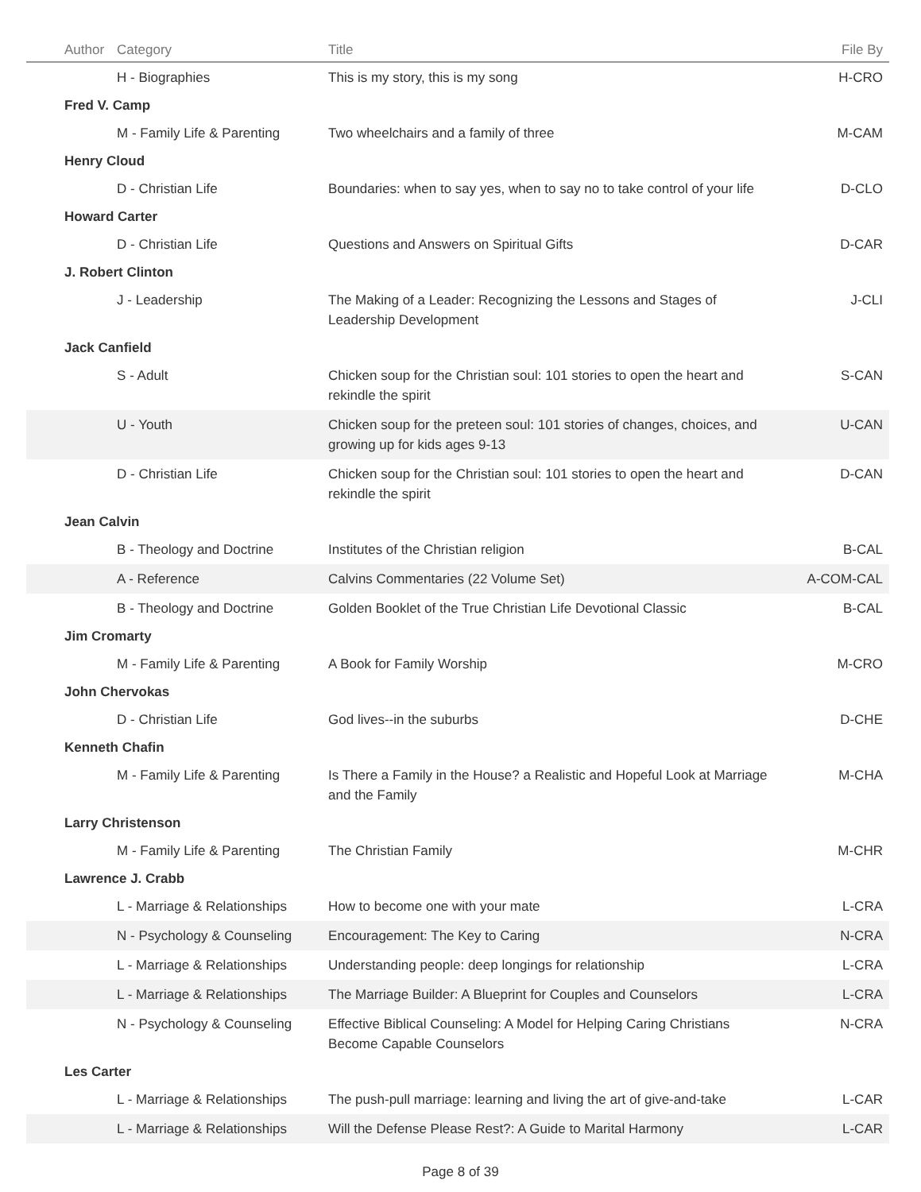| Author | Category | Title | File By |
| --- | --- | --- | --- |
| | H - Biographies | This is my story, this is my song | H-CRO |
| Fred V. Camp | | | |
| | M - Family Life & Parenting | Two wheelchairs and a family of three | M-CAM |
| Henry Cloud | | | |
| | D - Christian Life | Boundaries: when to say yes, when to say no to take control of your life | D-CLO |
| Howard Carter | | | |
| | D - Christian Life | Questions and Answers on Spiritual Gifts | D-CAR |
| J. Robert Clinton | | | |
| | J - Leadership | The Making of a Leader: Recognizing the Lessons and Stages of Leadership Development | J-CLI |
| Jack Canfield | | | |
| | S - Adult | Chicken soup for the Christian soul: 101 stories to open the heart and rekindle the spirit | S-CAN |
| | U - Youth | Chicken soup for the preteen soul: 101 stories of changes, choices, and growing up for kids ages 9-13 | U-CAN |
| | D - Christian Life | Chicken soup for the Christian soul: 101 stories to open the heart and rekindle the spirit | D-CAN |
| Jean Calvin | | | |
| | B - Theology and Doctrine | Institutes of the Christian religion | B-CAL |
| | A - Reference | Calvins Commentaries (22 Volume Set) | A-COM-CAL |
| | B - Theology and Doctrine | Golden Booklet of the True Christian Life Devotional Classic | B-CAL |
| Jim Cromarty | | | |
| | M - Family Life & Parenting | A Book for Family Worship | M-CRO |
| John Chervokas | | | |
| | D - Christian Life | God lives--in the suburbs | D-CHE |
| Kenneth Chafin | | | |
| | M - Family Life & Parenting | Is There a Family in the House? a Realistic and Hopeful Look at Marriage and the Family | M-CHA |
| Larry Christenson | | | |
| | M - Family Life & Parenting | The Christian Family | M-CHR |
| Lawrence J. Crabb | | | |
| | L - Marriage & Relationships | How to become one with your mate | L-CRA |
| | N - Psychology & Counseling | Encouragement: The Key to Caring | N-CRA |
| | L - Marriage & Relationships | Understanding people: deep longings for relationship | L-CRA |
| | L - Marriage & Relationships | The Marriage Builder: A Blueprint for Couples and Counselors | L-CRA |
| | N - Psychology & Counseling | Effective Biblical Counseling: A Model for Helping Caring Christians Become Capable Counselors | N-CRA |
| Les Carter | | | |
| | L - Marriage & Relationships | The push-pull marriage: learning and living the art of give-and-take | L-CAR |
| | L - Marriage & Relationships | Will the Defense Please Rest?: A Guide to Marital Harmony | L-CAR |
Page 8 of 39